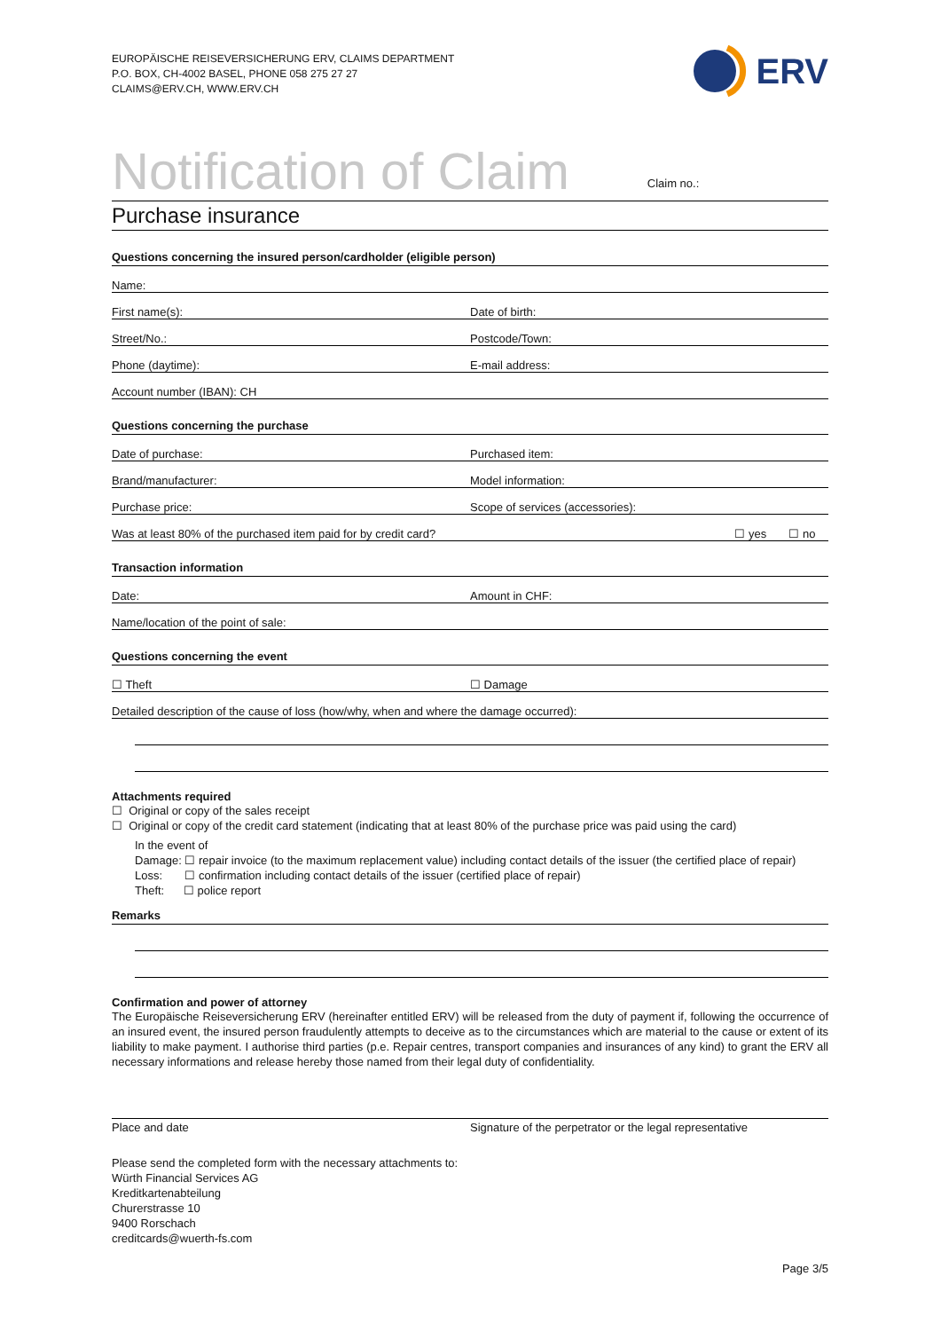EUROPÄISCHE REISEVERSICHERUNG ERV, CLAIMS DEPARTMENT
P.O. BOX, CH-4002 BASEL, PHONE 058 275 27 27
CLAIMS@ERV.CH, WWW.ERV.CH
ERV
Notification of Claim
Claim no.:
Purchase insurance
Questions concerning the insured person/cardholder (eligible person)
Name:
First name(s):
Date of birth:
Street/No.:
Postcode/Town:
Phone (daytime):
E-mail address:
Account number (IBAN): CH
Questions concerning the purchase
Date of purchase:
Purchased item:
Brand/manufacturer:
Model information:
Purchase price:
Scope of services (accessories):
Was at least 80% of the purchased item paid for by credit card? ☐ yes ☐ no
Transaction information
Date:
Amount in CHF:
Name/location of the point of sale:
Questions concerning the event
☐ Theft
☐ Damage
Detailed description of the cause of loss (how/why, when and where the damage occurred):
Attachments required
☐ Original or copy of the sales receipt
☐ Original or copy of the credit card statement (indicating that at least 80% of the purchase price was paid using the card)
In the event of
Damage: ☐ repair invoice (to the maximum replacement value) including contact details of the issuer (the certified place of repair)
Loss: ☐ confirmation including contact details of the issuer (certified place of repair)
Theft: ☐ police report
Remarks
Confirmation and power of attorney
The Europäische Reiseversicherung ERV (hereinafter entitled ERV) will be released from the duty of payment if, following the occurrence of an insured event, the insured person fraudulently attempts to deceive as to the circumstances which are material to the cause or extent of its liability to make payment. I authorise third parties (p.e. Repair centres, transport companies and insurances of any kind) to grant the ERV all necessary informations and release hereby those named from their legal duty of confidentiality.
Place and date Signature of the perpetrator or the legal representative
Please send the completed form with the necessary attachments to:
Würth Financial Services AG
Kreditkartenabteilung
Churerstrasse 10
9400 Rorschach
creditcards@wuerth-fs.com
Page 3/5